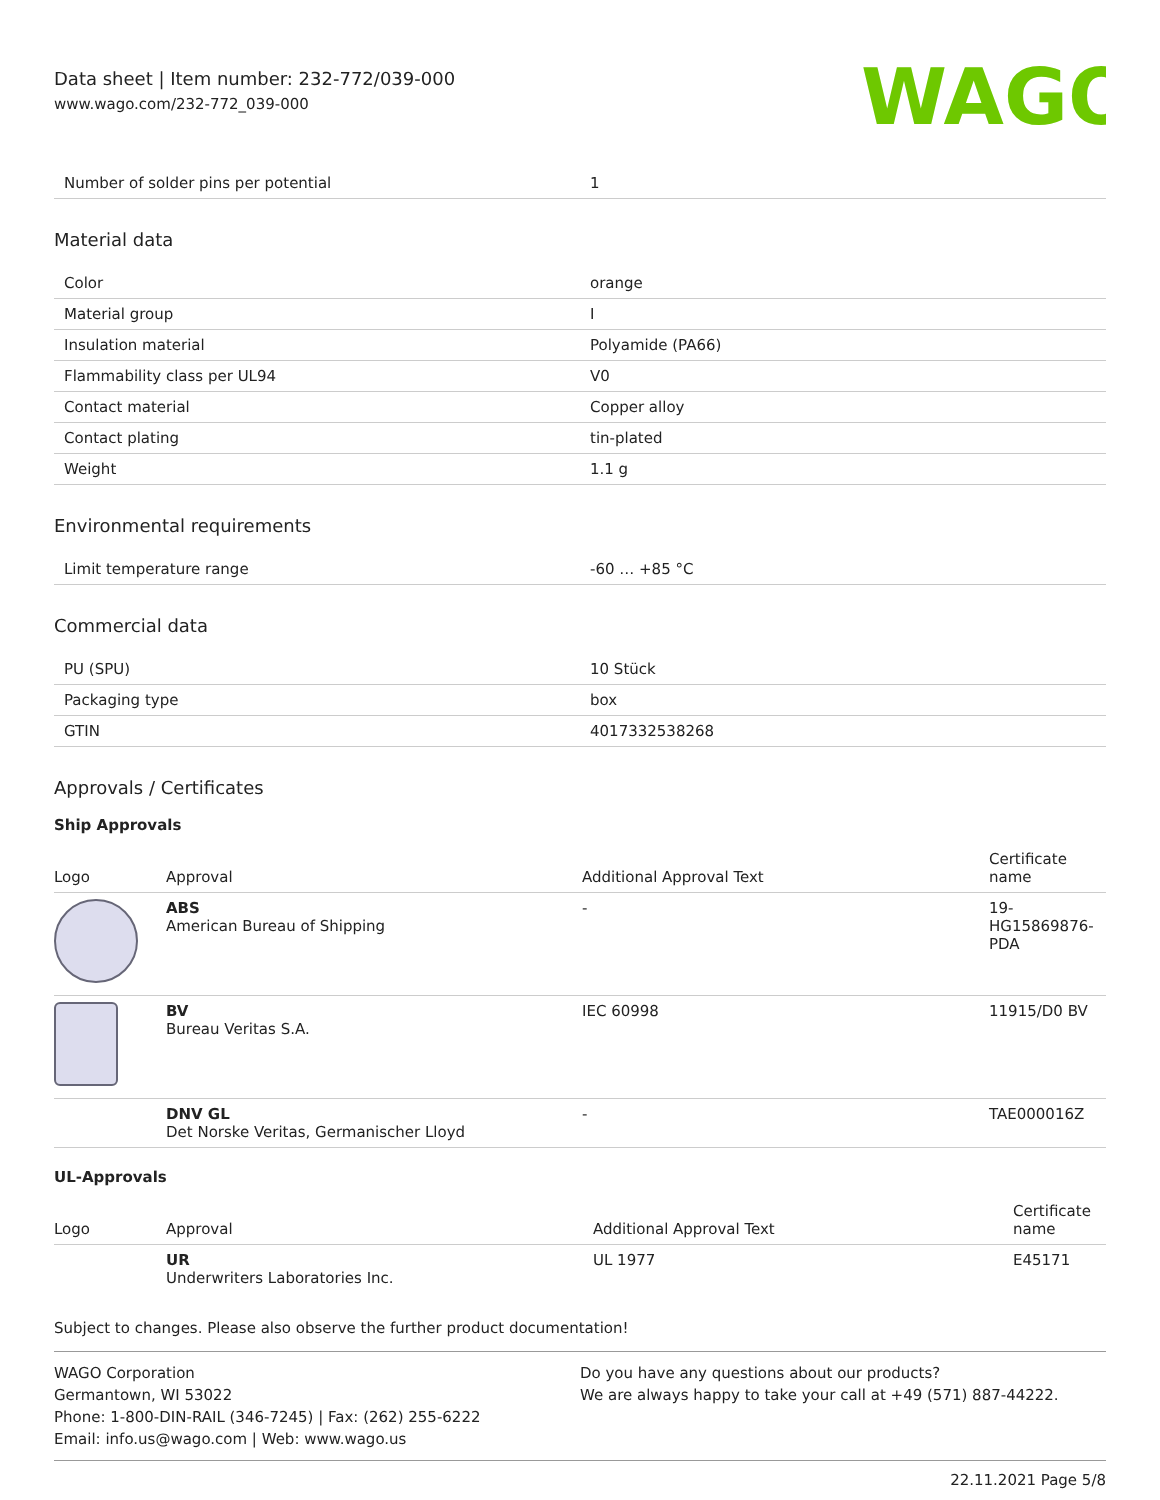Data sheet | Item number: 232-772/039-000
www.wago.com/232-772_039-000
WAGO
| Number of solder pins per potential | 1 |
Material data
| Color | orange |
| Material group | I |
| Insulation material | Polyamide (PA66) |
| Flammability class per UL94 | V0 |
| Contact material | Copper alloy |
| Contact plating | tin-plated |
| Weight | 1.1 g |
Environmental requirements
| Limit temperature range | -60 … +85 °C |
Commercial data
| PU (SPU) | 10 Stück |
| Packaging type | box |
| GTIN | 4017332538268 |
Approvals / Certificates
Ship Approvals
| Logo | Approval | Additional Approval Text | Certificate name |
| --- | --- | --- | --- |
| | ABS American Bureau of Shipping | - | 19- HG15869876- PDA |
| | BV Bureau Veritas S.A. | IEC 60998 | 11915/D0 BV |
| | DNV GL Det Norske Veritas, Germanischer Lloyd | - | TAE000016Z |
UL-Approvals
| Logo | Approval | Additional Approval Text | Certificate name |
| --- | --- | --- | --- |
| | UR Underwriters Laboratories Inc. | UL 1977 | E45171 |
Subject to changes. Please also observe the further product documentation!
WAGO Corporation
Germantown, WI 53022
Phone: 1-800-DIN-RAIL (346-7245) | Fax: (262) 255-6222
Email: info.us@wago.com | Web: www.wago.us
Do you have any questions about our products?
We are always happy to take your call at +49 (571) 887-44222.
22.11.2021 Page 5/8